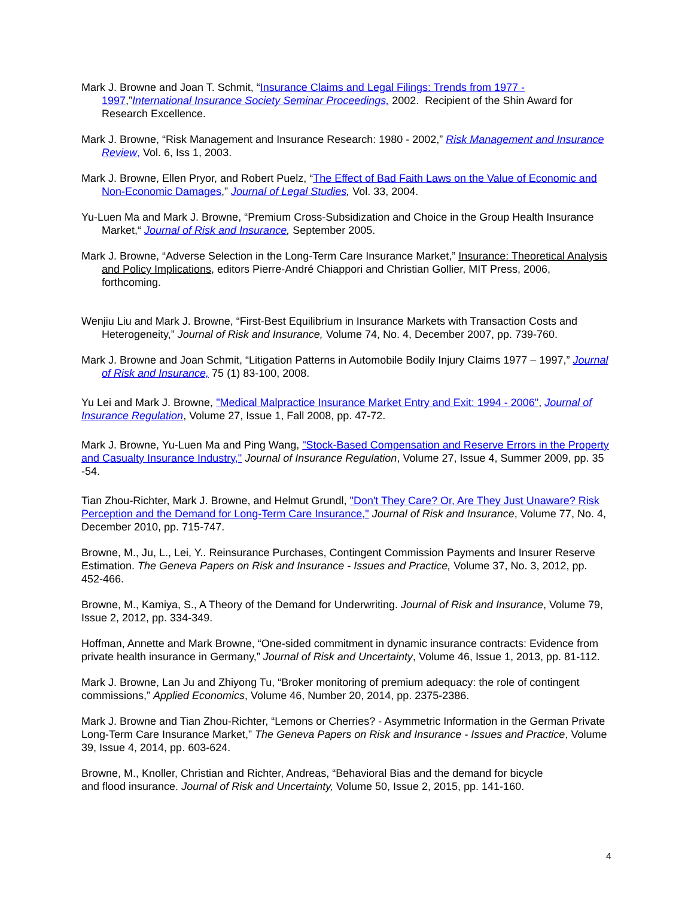Mark J. Browne and Joan T. Schmit, “Insurance Claims and Legal Filings: Trends from 1977 - 1997,”International Insurance Society Seminar Proceedings, 2002. Recipient of the Shin Award for Research Excellence.
Mark J. Browne, “Risk Management and Insurance Research: 1980 - 2002,” Risk Management and Insurance Review, Vol. 6, Iss 1, 2003.
Mark J. Browne, Ellen Pryor, and Robert Puelz, “The Effect of Bad Faith Laws on the Value of Economic and Non-Economic Damages,” Journal of Legal Studies, Vol. 33, 2004.
Yu-Luen Ma and Mark J. Browne, “Premium Cross-Subsidization and Choice in the Group Health Insurance Market,“ Journal of Risk and Insurance, September 2005.
Mark J. Browne, “Adverse Selection in the Long-Term Care Insurance Market,” Insurance: Theoretical Analysis and Policy Implications, editors Pierre-André Chiappori and Christian Gollier, MIT Press, 2006, forthcoming.
Wenjiu Liu and Mark J. Browne, “First-Best Equilibrium in Insurance Markets with Transaction Costs and Heterogeneity,” Journal of Risk and Insurance, Volume 74, No. 4, December 2007, pp. 739-760.
Mark J. Browne and Joan Schmit, “Litigation Patterns in Automobile Bodily Injury Claims 1977 – 1997,” Journal of Risk and Insurance, 75 (1) 83-100, 2008.
Yu Lei and Mark J. Browne, "Medical Malpractice Insurance Market Entry and Exit: 1994 - 2006", Journal of Insurance Regulation, Volume 27, Issue 1, Fall 2008, pp. 47-72.
Mark J. Browne, Yu-Luen Ma and Ping Wang, "Stock-Based Compensation and Reserve Errors in the Property and Casualty Insurance Industry," Journal of Insurance Regulation, Volume 27, Issue 4, Summer 2009, pp. 35 -54.
Tian Zhou-Richter, Mark J. Browne, and Helmut Grundl, "Don't They Care? Or, Are They Just Unaware? Risk Perception and the Demand for Long-Term Care Insurance," Journal of Risk and Insurance, Volume 77, No. 4, December 2010, pp. 715-747.
Browne, M., Ju, L., Lei, Y.. Reinsurance Purchases, Contingent Commission Payments and Insurer Reserve Estimation. The Geneva Papers on Risk and Insurance - Issues and Practice, Volume 37, No. 3, 2012, pp. 452-466.
Browne, M., Kamiya, S., A Theory of the Demand for Underwriting. Journal of Risk and Insurance, Volume 79, Issue 2, 2012, pp. 334-349.
Hoffman, Annette and Mark Browne, “One-sided commitment in dynamic insurance contracts: Evidence from private health insurance in Germany,” Journal of Risk and Uncertainty, Volume 46, Issue 1, 2013, pp. 81-112.
Mark J. Browne, Lan Ju and Zhiyong Tu, “Broker monitoring of premium adequacy: the role of contingent commissions,” Applied Economics, Volume 46, Number 20, 2014, pp. 2375-2386.
Mark J. Browne and Tian Zhou-Richter, “Lemons or Cherries? - Asymmetric Information in the German Private Long-Term Care Insurance Market,” The Geneva Papers on Risk and Insurance - Issues and Practice, Volume 39, Issue 4, 2014, pp. 603-624.
Browne, M., Knoller, Christian and Richter, Andreas, “Behavioral Bias and the demand for bicycle
and flood insurance. Journal of Risk and Uncertainty, Volume 50, Issue 2, 2015, pp. 141-160.
4